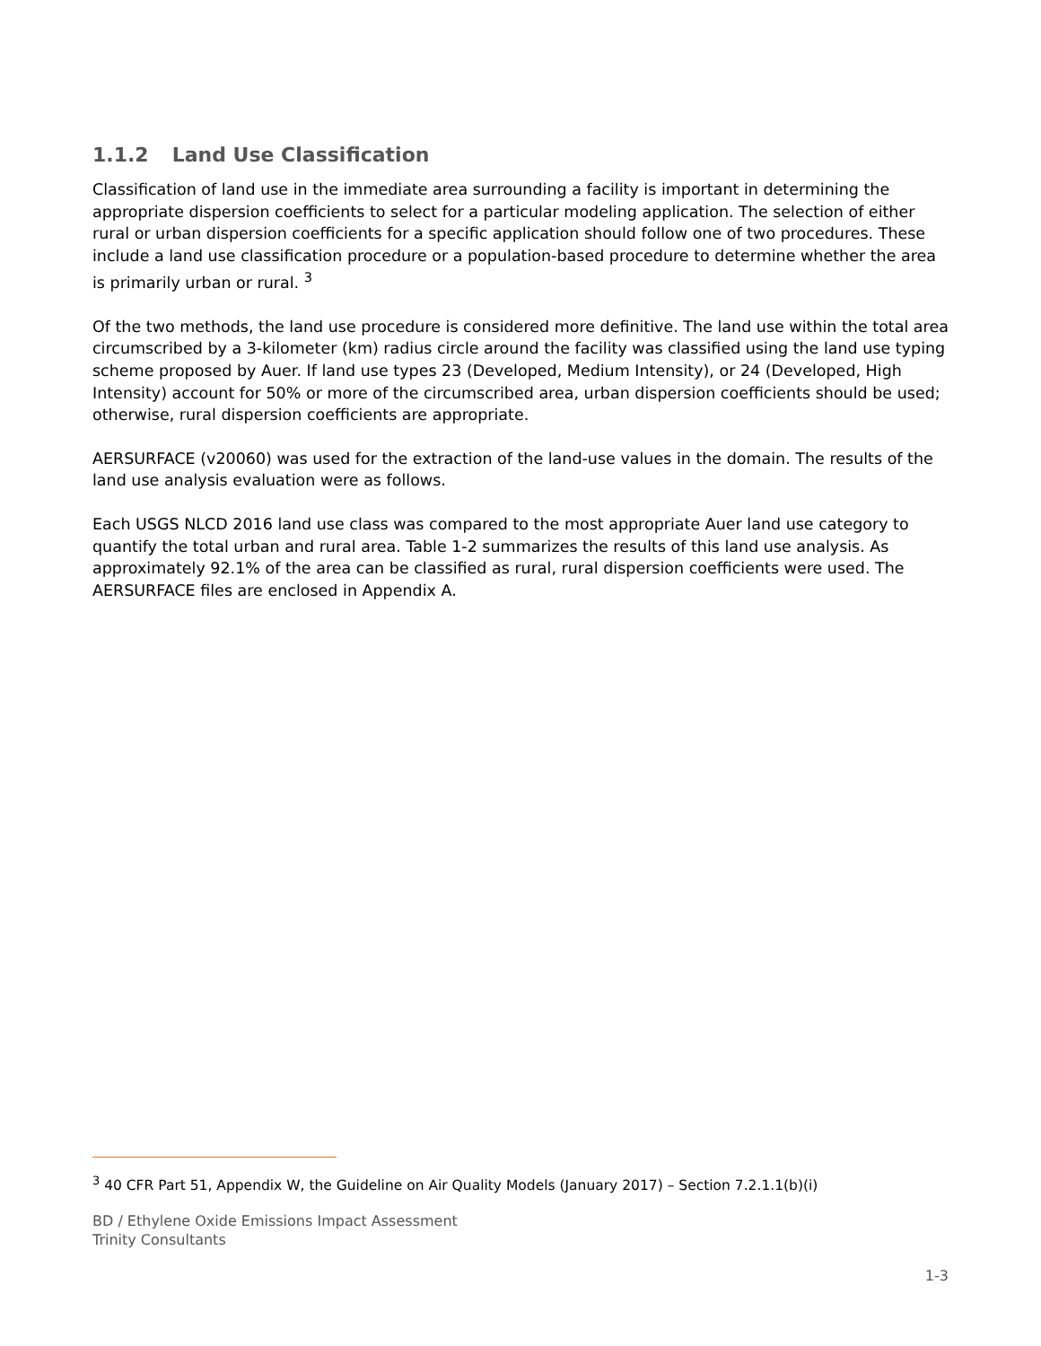1.1.2 Land Use Classification
Classification of land use in the immediate area surrounding a facility is important in determining the appropriate dispersion coefficients to select for a particular modeling application. The selection of either rural or urban dispersion coefficients for a specific application should follow one of two procedures. These include a land use classification procedure or a population-based procedure to determine whether the area is primarily urban or rural. <sup>3</sup>
Of the two methods, the land use procedure is considered more definitive. The land use within the total area circumscribed by a 3-kilometer (km) radius circle around the facility was classified using the land use typing scheme proposed by Auer. If land use types 23 (Developed, Medium Intensity), or 24 (Developed, High Intensity) account for 50% or more of the circumscribed area, urban dispersion coefficients should be used; otherwise, rural dispersion coefficients are appropriate.
AERSURFACE (v20060) was used for the extraction of the land-use values in the domain. The results of the land use analysis evaluation were as follows.
Each USGS NLCD 2016 land use class was compared to the most appropriate Auer land use category to quantify the total urban and rural area. Table 1-2 summarizes the results of this land use analysis. As approximately 92.1% of the area can be classified as rural, rural dispersion coefficients were used. The AERSURFACE files are enclosed in Appendix A.
<sup>3</sup> 40 CFR Part 51, Appendix W, the Guideline on Air Quality Models (January 2017) – Section 7.2.1.1(b)(i)
BD / Ethylene Oxide Emissions Impact Assessment
Trinity Consultants
1-3